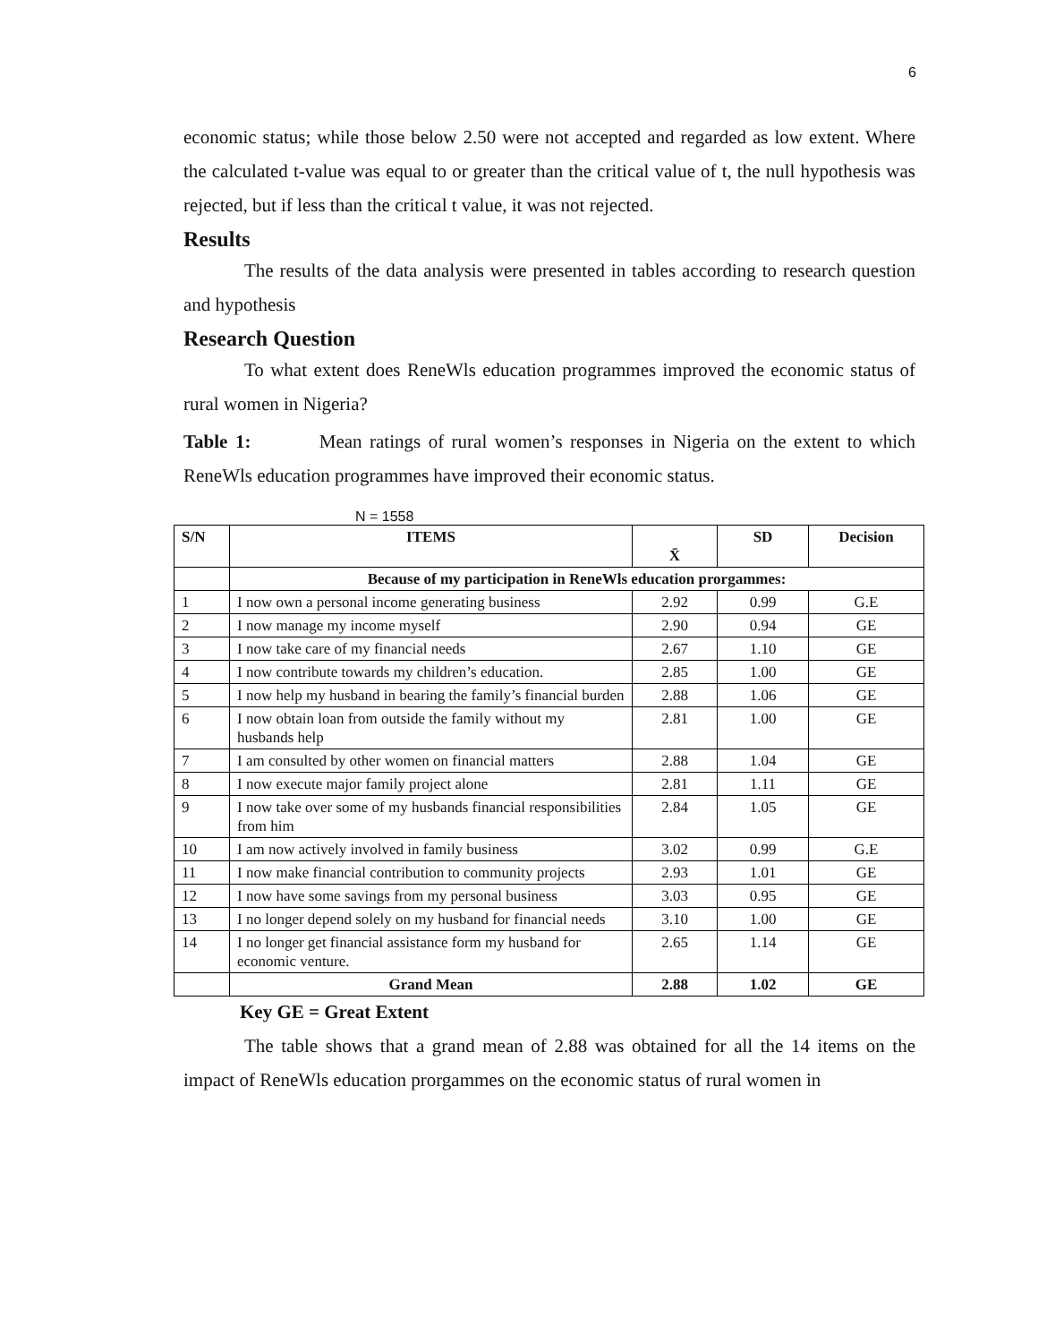6
economic status; while those below 2.50 were not accepted and regarded as low extent. Where the calculated t-value was equal to or greater than the critical value of t, the null hypothesis was rejected, but if less than the critical t value, it was not rejected.
Results
The results of the data analysis were presented in tables according to research question and hypothesis
Research Question
To what extent does ReneWls education programmes improved the economic status of rural women in Nigeria?
Table 1: Mean ratings of rural women’s responses in Nigeria on the extent to which ReneWls education programmes have improved their economic status.
N = 1558
| S/N | ITEMS | X̄ | SD | Decision |
| --- | --- | --- | --- | --- |
| | Because of my participation in ReneWls education prorgammes: | | | |
| 1 | I now own a personal income generating business | 2.92 | 0.99 | G.E |
| 2 | I now manage my income myself | 2.90 | 0.94 | GE |
| 3 | I now take care of my financial needs | 2.67 | 1.10 | GE |
| 4 | I now contribute towards my children’s education. | 2.85 | 1.00 | GE |
| 5 | I now help my husband in bearing the family’s financial burden | 2.88 | 1.06 | GE |
| 6 | I now obtain loan from outside the family without my husbands help | 2.81 | 1.00 | GE |
| 7 | I am consulted by other women on financial matters | 2.88 | 1.04 | GE |
| 8 | I now execute major family project alone | 2.81 | 1.11 | GE |
| 9 | I now take over some of my husbands financial responsibilities from him | 2.84 | 1.05 | GE |
| 10 | I am now actively involved in family business | 3.02 | 0.99 | G.E |
| 11 | I now make financial contribution to community projects | 2.93 | 1.01 | GE |
| 12 | I now have some savings from my personal business | 3.03 | 0.95 | GE |
| 13 | I no longer depend solely on my husband for financial needs | 3.10 | 1.00 | GE |
| 14 | I no longer get financial assistance form my husband for economic venture. | 2.65 | 1.14 | GE |
| | Grand Mean | 2.88 | 1.02 | GE |
Key GE = Great Extent
The table shows that a grand mean of 2.88 was obtained for all the 14 items on the impact of ReneWls education prorgammes on the economic status of rural women in